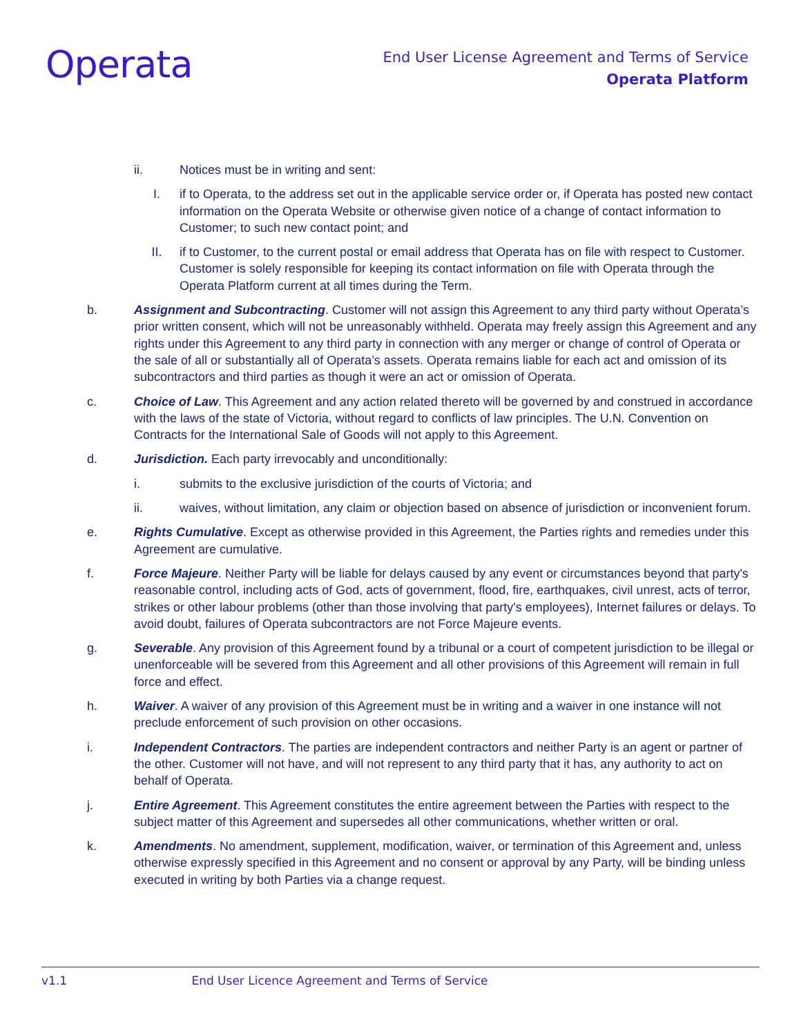Operata
End User License Agreement and Terms of Service
Operata Platform
ii. Notices must be in writing and sent:
I. if to Operata, to the address set out in the applicable service order or, if Operata has posted new contact information on the Operata Website or otherwise given notice of a change of contact information to Customer; to such new contact point; and
II. if to Customer, to the current postal or email address that Operata has on file with respect to Customer. Customer is solely responsible for keeping its contact information on file with Operata through the Operata Platform current at all times during the Term.
b. Assignment and Subcontracting. Customer will not assign this Agreement to any third party without Operata’s prior written consent, which will not be unreasonably withheld. Operata may freely assign this Agreement and any rights under this Agreement to any third party in connection with any merger or change of control of Operata or the sale of all or substantially all of Operata’s assets. Operata remains liable for each act and omission of its subcontractors and third parties as though it were an act or omission of Operata.
c. Choice of Law. This Agreement and any action related thereto will be governed by and construed in accordance with the laws of the state of Victoria, without regard to conflicts of law principles. The U.N. Convention on Contracts for the International Sale of Goods will not apply to this Agreement.
d. Jurisdiction. Each party irrevocably and unconditionally:
i. submits to the exclusive jurisdiction of the courts of Victoria; and
ii. waives, without limitation, any claim or objection based on absence of jurisdiction or inconvenient forum.
e. Rights Cumulative. Except as otherwise provided in this Agreement, the Parties rights and remedies under this Agreement are cumulative.
f. Force Majeure. Neither Party will be liable for delays caused by any event or circumstances beyond that party's reasonable control, including acts of God, acts of government, flood, fire, earthquakes, civil unrest, acts of terror, strikes or other labour problems (other than those involving that party's employees), Internet failures or delays. To avoid doubt, failures of Operata subcontractors are not Force Majeure events.
g. Severable. Any provision of this Agreement found by a tribunal or a court of competent jurisdiction to be illegal or unenforceable will be severed from this Agreement and all other provisions of this Agreement will remain in full force and effect.
h. Waiver. A waiver of any provision of this Agreement must be in writing and a waiver in one instance will not preclude enforcement of such provision on other occasions.
i. Independent Contractors. The parties are independent contractors and neither Party is an agent or partner of the other. Customer will not have, and will not represent to any third party that it has, any authority to act on behalf of Operata.
j. Entire Agreement. This Agreement constitutes the entire agreement between the Parties with respect to the subject matter of this Agreement and supersedes all other communications, whether written or oral.
k. Amendments. No amendment, supplement, modification, waiver, or termination of this Agreement and, unless otherwise expressly specified in this Agreement and no consent or approval by any Party, will be binding unless executed in writing by both Parties via a change request.
v1.1 End User Licence Agreement and Terms of Service